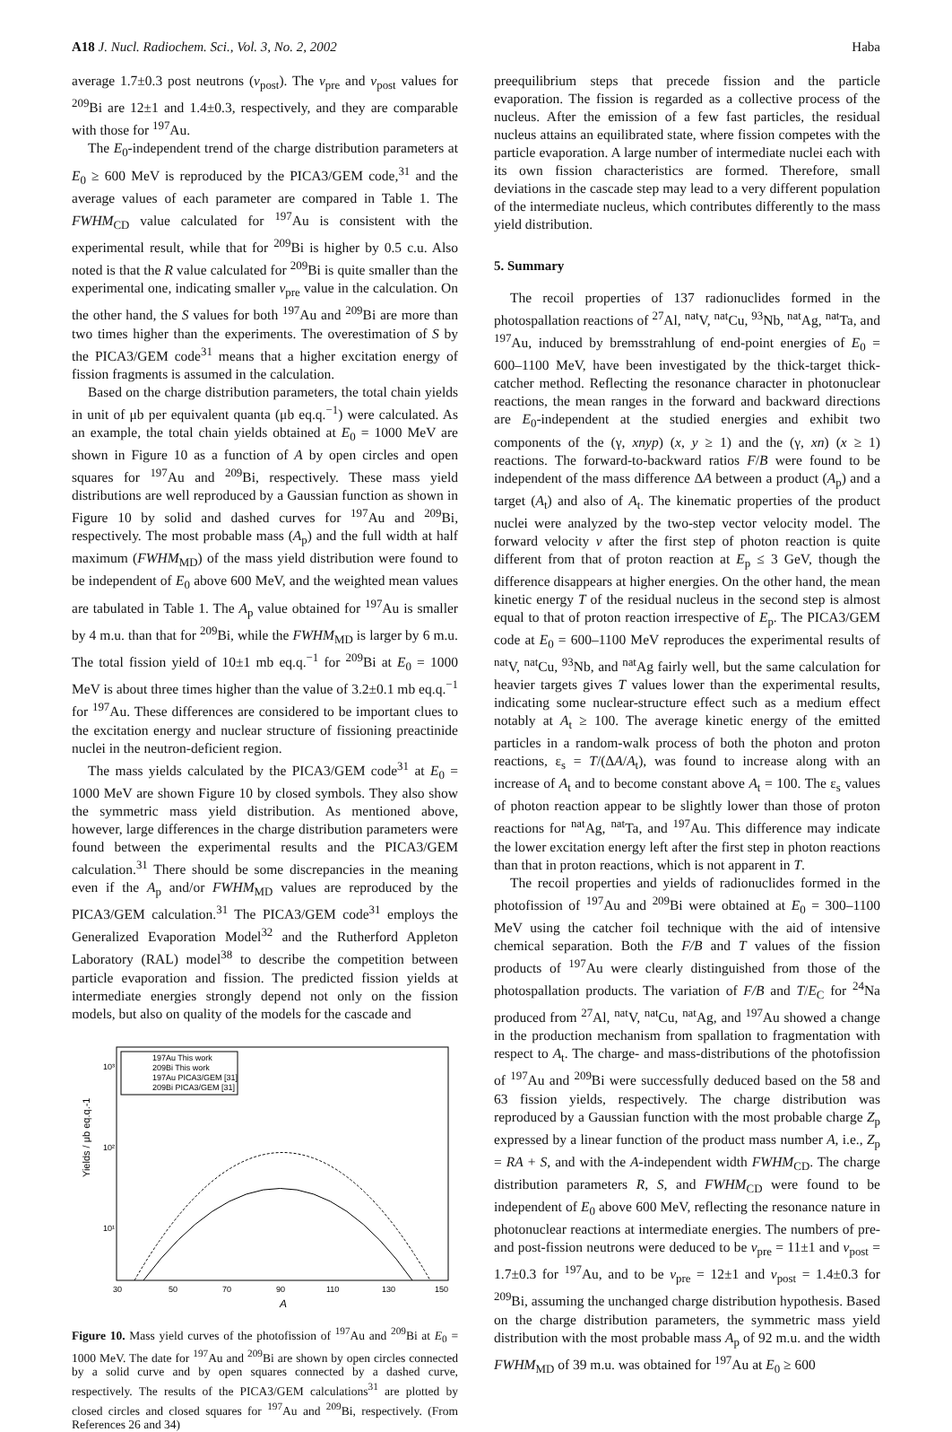A18 J. Nucl. Radiochem. Sci., Vol. 3, No. 2, 2002 Haba
average 1.7±0.3 post neutrons (ν<sub>post</sub>). The ν<sub>pre</sub> and ν<sub>post</sub> values for <sup>209</sup>Bi are 12±1 and 1.4±0.3, respectively, and they are comparable with those for <sup>197</sup>Au.
The E<sub>0</sub>-independent trend of the charge distribution parameters at E<sub>0</sub> ≥ 600 MeV is reproduced by the PICA3/GEM code,<sup>31</sup> and the average values of each parameter are compared in Table 1. The FWHM<sub>CD</sub> value calculated for <sup>197</sup>Au is consistent with the experimental result, while that for <sup>209</sup>Bi is higher by 0.5 c.u. Also noted is that the R value calculated for <sup>209</sup>Bi is quite smaller than the experimental one, indicating smaller ν<sub>pre</sub> value in the calculation. On the other hand, the S values for both <sup>197</sup>Au and <sup>209</sup>Bi are more than two times higher than the experiments. The overestimation of S by the PICA3/GEM code<sup>31</sup> means that a higher excitation energy of fission fragments is assumed in the calculation.
Based on the charge distribution parameters, the total chain yields in unit of μb per equivalent quanta (μb eq.q.<sup>−1</sup>) were calculated. As an example, the total chain yields obtained at E<sub>0</sub> = 1000 MeV are shown in Figure 10 as a function of A by open circles and open squares for <sup>197</sup>Au and <sup>209</sup>Bi, respectively. These mass yield distributions are well reproduced by a Gaussian function as shown in Figure 10 by solid and dashed curves for <sup>197</sup>Au and <sup>209</sup>Bi, respectively. The most probable mass (A<sub>p</sub>) and the full width at half maximum (FWHM<sub>MD</sub>) of the mass yield distribution were found to be independent of E<sub>0</sub> above 600 MeV, and the weighted mean values are tabulated in Table 1. The A<sub>p</sub> value obtained for <sup>197</sup>Au is smaller by 4 m.u. than that for <sup>209</sup>Bi, while the FWHM<sub>MD</sub> is larger by 6 m.u. The total fission yield of 10±1 mb eq.q.<sup>−1</sup> for <sup>209</sup>Bi at E<sub>0</sub> = 1000 MeV is about three times higher than the value of 3.2±0.1 mb eq.q.<sup>−1</sup> for <sup>197</sup>Au. These differences are considered to be important clues to the excitation energy and nuclear structure of fissioning preactinide nuclei in the neutron-deficient region.
The mass yields calculated by the PICA3/GEM code<sup>31</sup> at E<sub>0</sub> = 1000 MeV are shown Figure 10 by closed symbols. They also show the symmetric mass yield distribution. As mentioned above, however, large differences in the charge distribution parameters were found between the experimental results and the PICA3/GEM calculation.<sup>31</sup> There should be some discrepancies in the meaning even if the A<sub>p</sub> and/or FWHM<sub>MD</sub> values are reproduced by the PICA3/GEM calculation.<sup>31</sup> The PICA3/GEM code<sup>31</sup> employs the Generalized Evaporation Model<sup>32</sup> and the Rutherford Appleton Laboratory (RAL) model<sup>38</sup> to describe the competition between particle evaporation and fission. The predicted fission yields at intermediate energies strongly depend not only on the fission models, but also on quality of the models for the cascade and
Yields / μb eq.q.-1
10³
10²
10¹
30
50
70
90
110
130
150
A
197Au This work
209Bi This work
197Au PICA3/GEM [31]
209Bi PICA3/GEM [31]
Figure 10. Mass yield curves of the photofission of <sup>197</sup>Au and <sup>209</sup>Bi at E<sub>0</sub> = 1000 MeV. The date for <sup>197</sup>Au and <sup>209</sup>Bi are shown by open circles connected by a solid curve and by open squares connected by a dashed curve, respectively. The results of the PICA3/GEM calculations<sup>31</sup> are plotted by closed circles and closed squares for <sup>197</sup>Au and <sup>209</sup>Bi, respectively. (From References 26 and 34)
preequilibrium steps that precede fission and the particle evaporation. The fission is regarded as a collective process of the nucleus. After the emission of a few fast particles, the residual nucleus attains an equilibrated state, where fission competes with the particle evaporation. A large number of intermediate nuclei each with its own fission characteristics are formed. Therefore, small deviations in the cascade step may lead to a very different population of the intermediate nucleus, which contributes differently to the mass yield distribution.
5. Summary
The recoil properties of 137 radionuclides formed in the photospallation reactions of <sup>27</sup>Al, <sup>nat</sup>V, <sup>nat</sup>Cu, <sup>93</sup>Nb, <sup>nat</sup>Ag, <sup>nat</sup>Ta, and <sup>197</sup>Au, induced by bremsstrahlung of end-point energies of E<sub>0</sub> = 600–1100 MeV, have been investigated by the thick-target thick-catcher method. Reflecting the resonance character in photonuclear reactions, the mean ranges in the forward and backward directions are E<sub>0</sub>-independent at the studied energies and exhibit two components of the (γ, xnyp) (x, y ≥ 1) and the (γ, xn) (x ≥ 1) reactions. The forward-to-backward ratios F/B were found to be independent of the mass difference ΔA between a product (A<sub>p</sub>) and a target (A<sub>t</sub>) and also of A<sub>t</sub>. The kinematic properties of the product nuclei were analyzed by the two-step vector velocity model. The forward velocity v after the first step of photon reaction is quite different from that of proton reaction at E<sub>p</sub> ≤ 3 GeV, though the difference disappears at higher energies. On the other hand, the mean kinetic energy T of the residual nucleus in the second step is almost equal to that of proton reaction irrespective of E<sub>p</sub>. The PICA3/GEM code at E<sub>0</sub> = 600–1100 MeV reproduces the experimental results of <sup>nat</sup>V, <sup>nat</sup>Cu, <sup>93</sup>Nb, and <sup>nat</sup>Ag fairly well, but the same calculation for heavier targets gives T values lower than the experimental results, indicating some nuclear-structure effect such as a medium effect notably at A<sub>t</sub> ≥ 100. The average kinetic energy of the emitted particles in a random-walk process of both the photon and proton reactions, ε<sub>s</sub> = T/(ΔA/A<sub>t</sub>), was found to increase along with an increase of A<sub>t</sub> and to become constant above A<sub>t</sub> = 100. The ε<sub>s</sub> values of photon reaction appear to be slightly lower than those of proton reactions for <sup>nat</sup>Ag, <sup>nat</sup>Ta, and <sup>197</sup>Au. This difference may indicate the lower excitation energy left after the first step in photon reactions than that in proton reactions, which is not apparent in T.
The recoil properties and yields of radionuclides formed in the photofission of <sup>197</sup>Au and <sup>209</sup>Bi were obtained at E<sub>0</sub> = 300–1100 MeV using the catcher foil technique with the aid of intensive chemical separation. Both the F/B and T values of the fission products of <sup>197</sup>Au were clearly distinguished from those of the photospallation products. The variation of F/B and T/E<sub>C</sub> for <sup>24</sup>Na produced from <sup>27</sup>Al, <sup>nat</sup>V, <sup>nat</sup>Cu, <sup>nat</sup>Ag, and <sup>197</sup>Au showed a change in the production mechanism from spallation to fragmentation with respect to A<sub>t</sub>. The charge- and mass-distributions of the photofission of <sup>197</sup>Au and <sup>209</sup>Bi were successfully deduced based on the 58 and 63 fission yields, respectively. The charge distribution was reproduced by a Gaussian function with the most probable charge Z<sub>p</sub> expressed by a linear function of the product mass number A, i.e., Z<sub>p</sub> = RA + S, and with the A-independent width FWHM<sub>CD</sub>. The charge distribution parameters R, S, and FWHM<sub>CD</sub> were found to be independent of E<sub>0</sub> above 600 MeV, reflecting the resonance nature in photonuclear reactions at intermediate energies. The numbers of pre- and post-fission neutrons were deduced to be ν<sub>pre</sub> = 11±1 and ν<sub>post</sub> = 1.7±0.3 for <sup>197</sup>Au, and to be ν<sub>pre</sub> = 12±1 and ν<sub>post</sub> = 1.4±0.3 for <sup>209</sup>Bi, assuming the unchanged charge distribution hypothesis. Based on the charge distribution parameters, the symmetric mass yield distribution with the most probable mass A<sub>p</sub> of 92 m.u. and the width FWHM<sub>MD</sub> of 39 m.u. was obtained for <sup>197</sup>Au at E<sub>0</sub> ≥ 600